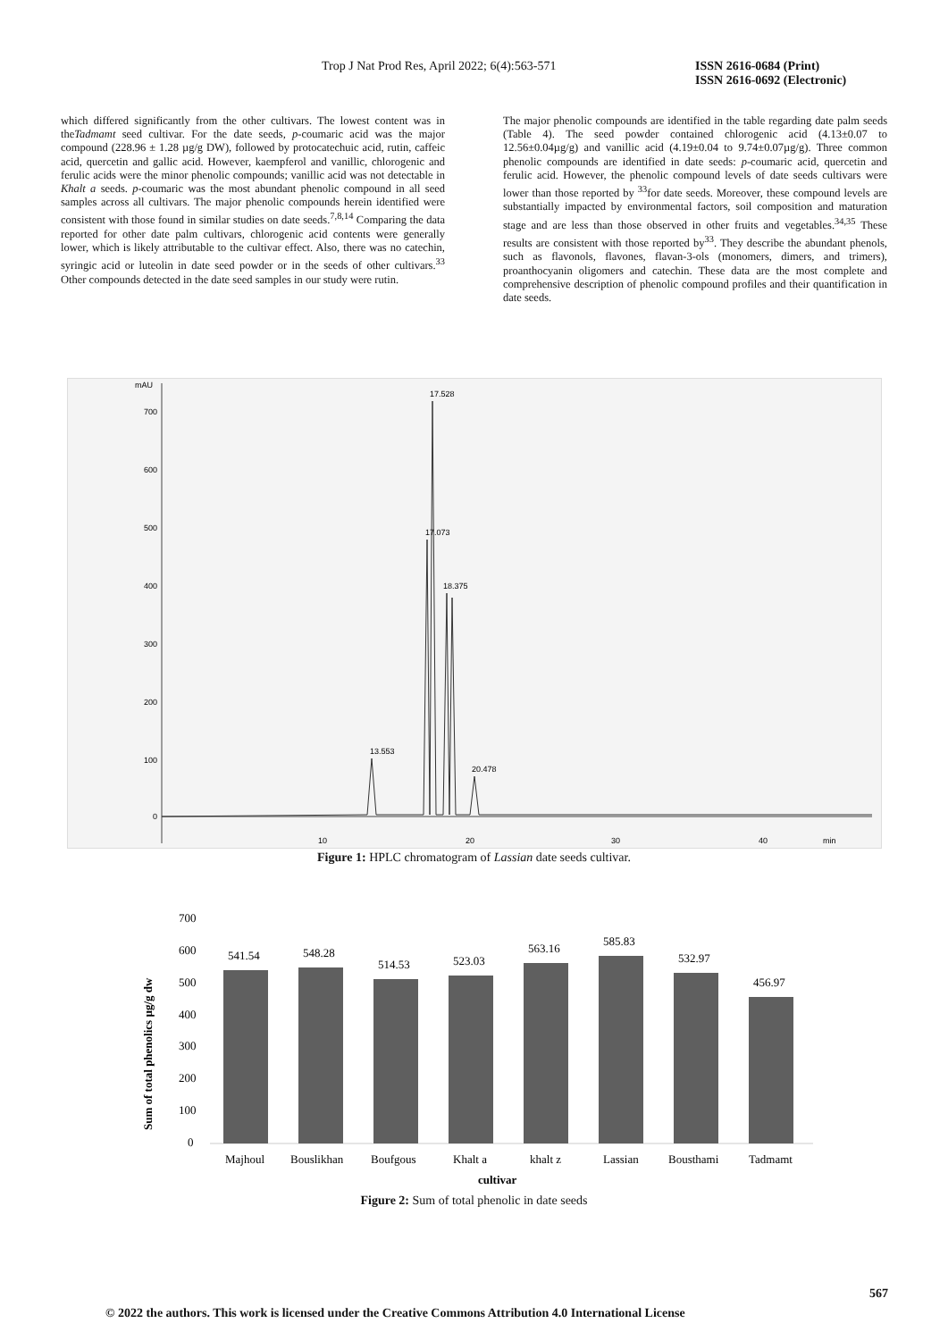Trop J Nat Prod Res, April 2022; 6(4):563-571
ISSN 2616-0684 (Print)
ISSN 2616-0692 (Electronic)
which differed significantly from the other cultivars. The lowest content was in theTadmamt seed cultivar. For the date seeds, p-coumaric acid was the major compound (228.96 ± 1.28 µg/g DW), followed by protocatechuic acid, rutin, caffeic acid, quercetin and gallic acid. However, kaempferol and vanillic, chlorogenic and ferulic acids were the minor phenolic compounds; vanillic acid was not detectable in Khalt a seeds. p-coumaric was the most abundant phenolic compound in all seed samples across all cultivars. The major phenolic compounds herein identified were consistent with those found in similar studies on date seeds.<sup>7,8,14</sup> Comparing the data reported for other date palm cultivars, chlorogenic acid contents were generally lower, which is likely attributable to the cultivar effect. Also, there was no catechin, syringic acid or luteolin in date seed powder or in the seeds of other cultivars.<sup>33</sup> Other compounds detected in the date seed samples in our study were rutin.
The major phenolic compounds are identified in the table regarding date palm seeds (Table 4). The seed powder contained chlorogenic acid (4.13±0.07 to 12.56±0.04µg/g) and vanillic acid (4.19±0.04 to 9.74±0.07µg/g). Three common phenolic compounds are identified in date seeds: p-coumaric acid, quercetin and ferulic acid. However, the phenolic compound levels of date seeds cultivars were lower than those reported by <sup>33</sup>for date seeds. Moreover, these compound levels are substantially impacted by environmental factors, soil composition and maturation stage and are less than those observed in other fruits and vegetables.<sup>34,35</sup> These results are consistent with those reported by<sup>33</sup>. They describe the abundant phenols, such as flavonols, flavones, flavan-3-ols (monomers, dimers, and trimers), proanthocyanin oligomers and catechin. These data are the most complete and comprehensive description of phenolic compound profiles and their quantification in date seeds.
mAU
700
600
500
400
300
200
100
0
10
20
30
40
min
17.528
17.073
18.375
13.553
20.478
Figure 1: HPLC chromatogram of Lassian date seeds cultivar.
Sum of total phenolics µg/g dw
700
600
500
400
300
200
100
0
541.54
548.28
514.53
523.03
563.16
585.83
532.97
456.97
Majhoul
Bouslikhan
Boufgous
Khalt a
khalt z
Lassian
Bousthami
Tadmamt
cultivar
Figure 2: Sum of total phenolic in date seeds
567
© 2022 the authors. This work is licensed under the Creative Commons Attribution 4.0 International License